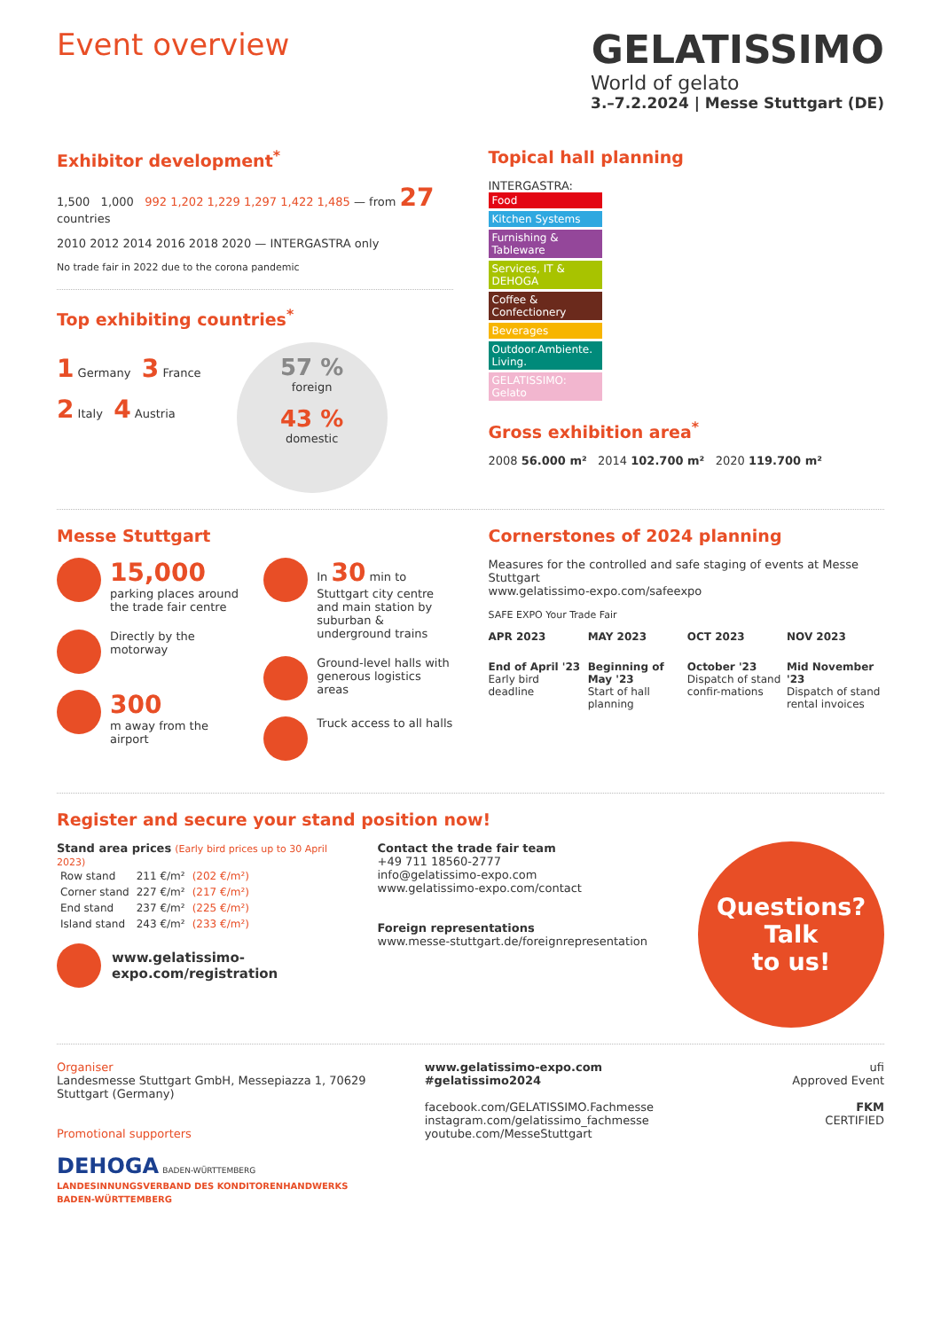Event overview
GELATISSIMO
World of gelato
3.–7.2.2024 | Messe Stuttgart (DE)
Exhibitor development<sup>*</sup>
1,500 1,000 992 1,202 1,229 1,297 1,422 1,485 — from 27 countries
2010 2012 2014 2016 2018 2020 — INTERGASTRA only
No trade fair in 2022 due to the corona pandemic
Top exhibiting countries<sup>*</sup>
1 Germany 3 France
2 Italy 4 Austria
57 %
foreign
43 %
domestic
Topical hall planning
INTERGASTRA:
Food
Kitchen Systems
Furnishing & Tableware
Services, IT & DEHOGA
Coffee & Confectionery
Beverages
Outdoor.Ambiente. Living.
GELATISSIMO: Gelato
Gross exhibition area<sup>*</sup>
2008 56.000 m² 2014 102.700 m² 2020 119.700 m²
Messe Stuttgart
15,000
parking places around the trade fair centre
Directly by the motorway
300
m away from the airport
In 30 min to Stuttgart city centre and main station by suburban & underground trains
Ground-level halls with generous logistics areas
Truck access to all halls
Cornerstones of 2024 planning
Measures for the controlled and safe staging of events at Messe Stuttgart
www.gelatissimo-expo.com/safeexpo
SAFE EXPO Your Trade Fair
APR 2023 MAY 2023 OCT 2023 NOV 2023
End of April '23
Early bird deadline
Beginning of May '23
Start of hall planning
October '23
Dispatch of stand confir-mations
Mid November '23
Dispatch of stand rental invoices
Register and secure your stand position now!
Stand area prices (Early bird prices up to 30 April 2023)
| Row stand | 211 €/m² | (202 €/m²) |
| Corner stand | 227 €/m² | (217 €/m²) |
| End stand | 237 €/m² | (225 €/m²) |
| Island stand | 243 €/m² | (233 €/m²) |
www.gelatissimo-expo.com/registration
Contact the trade fair team
+49 711 18560-2777
info@gelatissimo-expo.com
www.gelatissimo-expo.com/contact
Foreign representations
www.messe-stuttgart.de/foreignrepresentation
Questions?
Talk
to us!
Organiser
Landesmesse Stuttgart GmbH, Messepiazza 1, 70629 Stuttgart (Germany)
Promotional supporters
DEHOGA BADEN-WÜRTTEMBERG LANDESINNUNGSVERBAND DES KONDITORENHANDWERKS BADEN-WÜRTTEMBERG
www.gelatissimo-expo.com
#gelatissimo2024
facebook.com/GELATISSIMO.Fachmesse
instagram.com/gelatissimo_fachmesse
youtube.com/MesseStuttgart
ufi
Approved Event
FKM
CERTIFIED